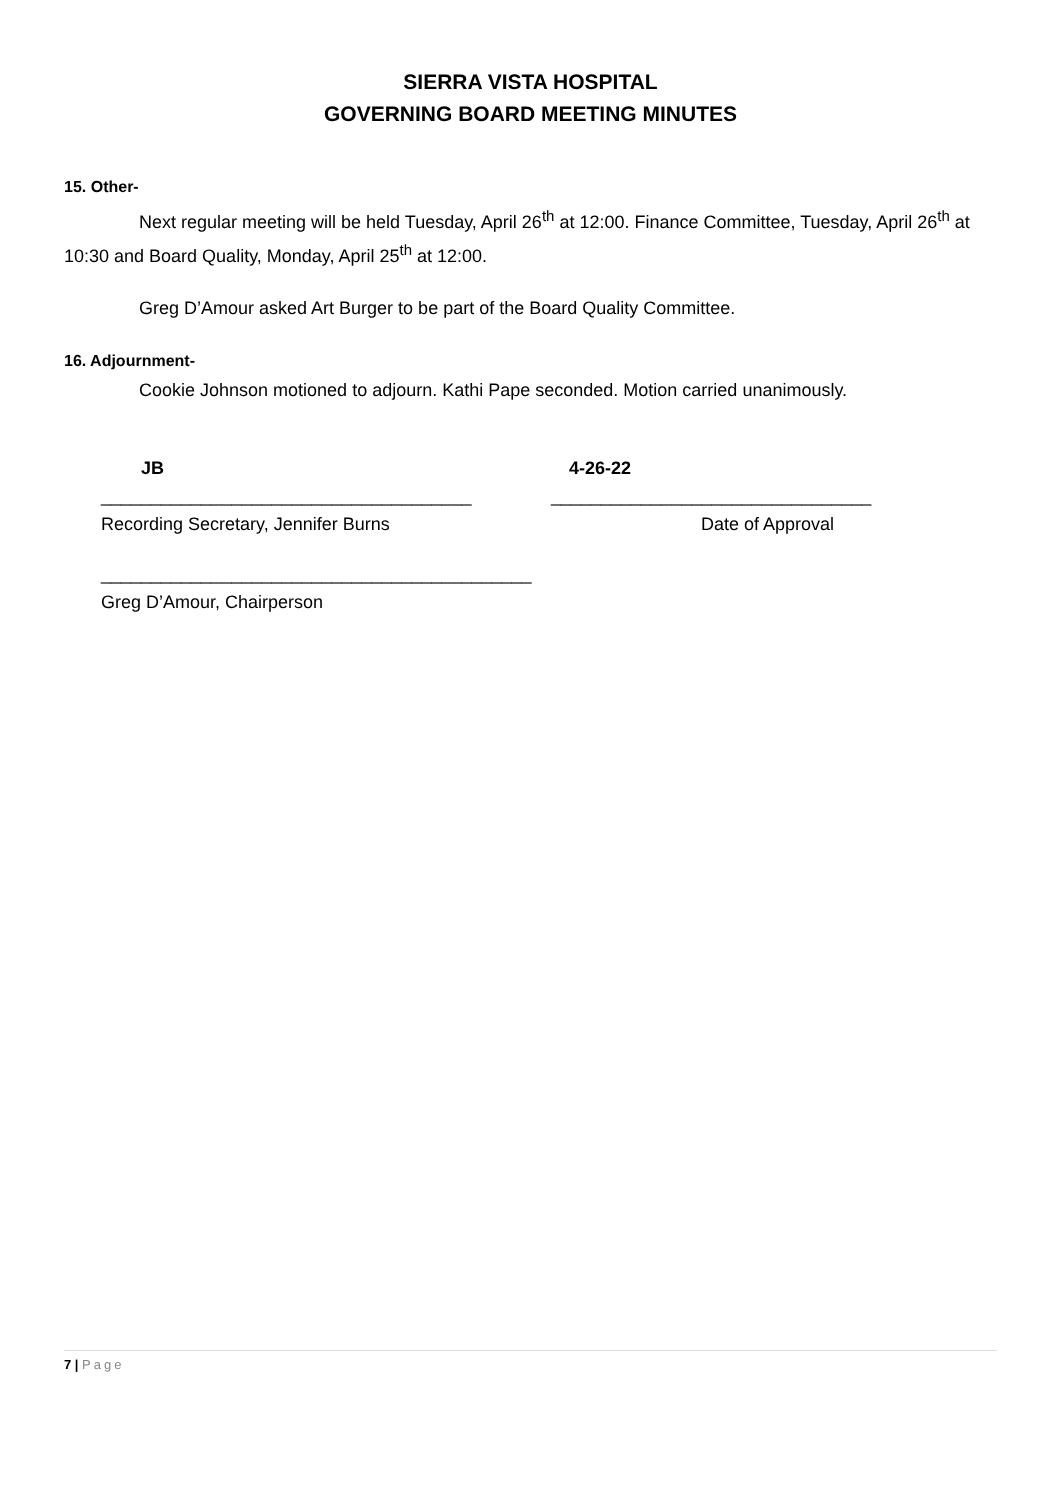SIERRA VISTA HOSPITAL
GOVERNING BOARD MEETING MINUTES
15. Other-
Next regular meeting will be held Tuesday, April 26<sup>th</sup> at 12:00. Finance Committee, Tuesday, April 26<sup>th</sup> at 10:30 and Board Quality, Monday, April 25<sup>th</sup> at 12:00.
Greg D’Amour asked Art Burger to be part of the Board Quality Committee.
16. Adjournment-
Cookie Johnson motioned to adjourn. Kathi Pape seconded. Motion carried unanimously.
JB
_____________________________________
Recording Secretary, Jennifer Burns
4-26-22
________________________________
Date of Approval
___________________________________________
Greg D’Amour, Chairperson
7 | Page